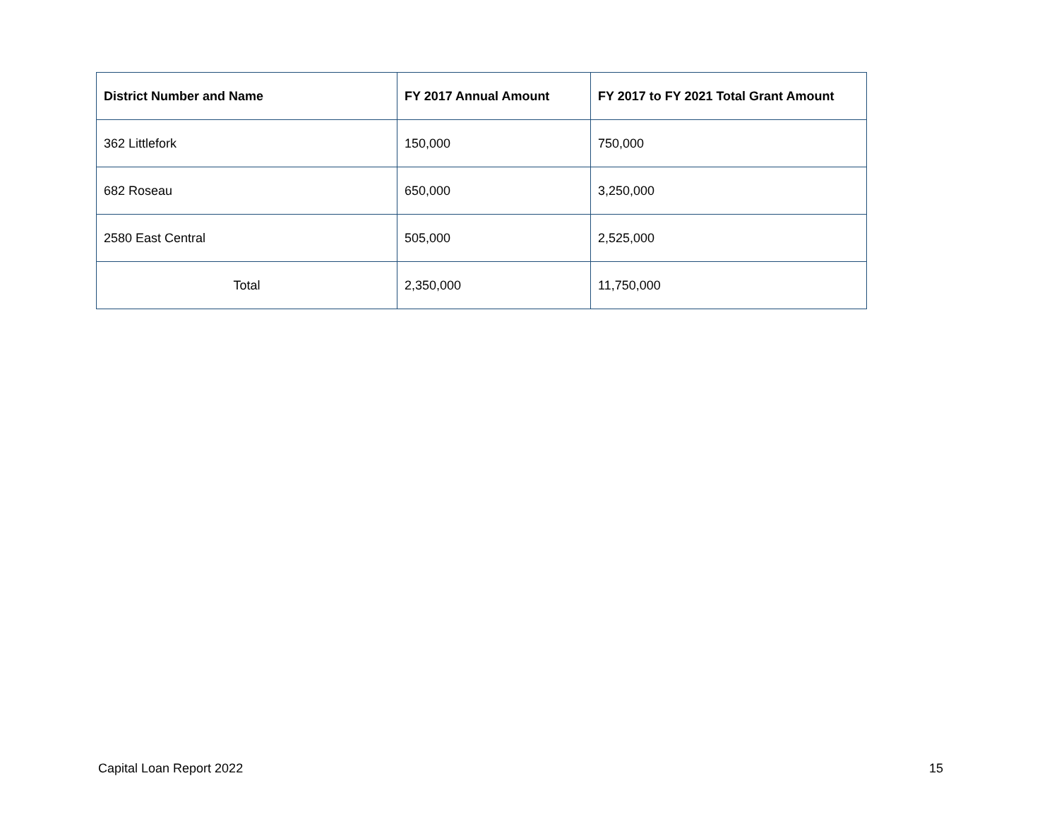| District Number and Name | FY 2017 Annual Amount | FY 2017 to FY 2021 Total Grant Amount |
| --- | --- | --- |
| 362 Littlefork | 150,000 | 750,000 |
| 682 Roseau | 650,000 | 3,250,000 |
| 2580 East Central | 505,000 | 2,525,000 |
| Total | 2,350,000 | 11,750,000 |
Capital Loan Report 2022 15